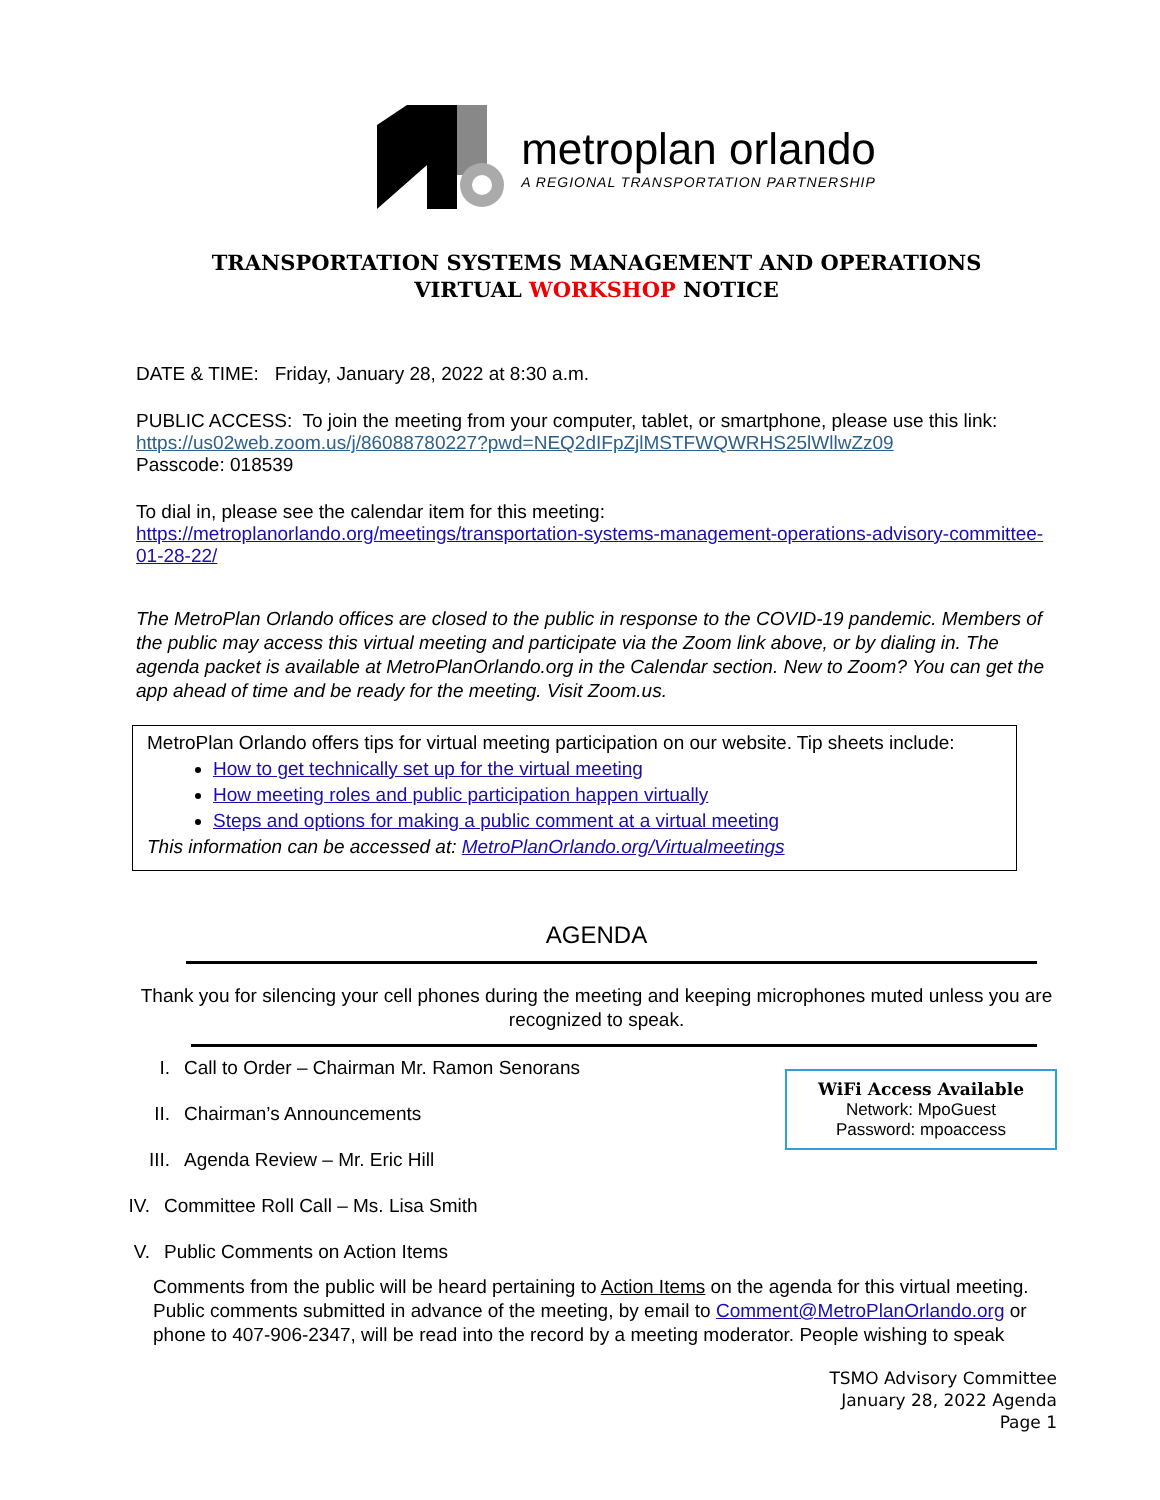metroplan orlando
A REGIONAL TRANSPORTATION PARTNERSHIP
TRANSPORTATION SYSTEMS MANAGEMENT AND OPERATIONS
VIRTUAL WORKSHOP NOTICE
DATE & TIME: Friday, January 28, 2022 at 8:30 a.m.
PUBLIC ACCESS: To join the meeting from your computer, tablet, or smartphone, please use this link:
https://us02web.zoom.us/j/86088780227?pwd=NEQ2dIFpZjlMSTFWQWRHS25lWllwZz09
Passcode: 018539
To dial in, please see the calendar item for this meeting:
https://metroplanorlando.org/meetings/transportation-systems-management-operations-advisory-committee-01-28-22/
The MetroPlan Orlando offices are closed to the public in response to the COVID-19 pandemic. Members of the public may access this virtual meeting and participate via the Zoom link above, or by dialing in. The agenda packet is available at MetroPlanOrlando.org in the Calendar section. New to Zoom? You can get the app ahead of time and be ready for the meeting. Visit Zoom.us.
MetroPlan Orlando offers tips for virtual meeting participation on our website. Tip sheets include:
How to get technically set up for the virtual meeting
How meeting roles and public participation happen virtually
Steps and options for making a public comment at a virtual meeting
This information can be accessed at: MetroPlanOrlando.org/Virtualmeetings
AGENDA
Thank you for silencing your cell phones during the meeting and keeping microphones muted unless you are recognized to speak.
WiFi Access Available
Network: MpoGuest
Password: mpoaccess
I. Call to Order – Chairman Mr. Ramon Senorans
II. Chairman’s Announcements
III. Agenda Review – Mr. Eric Hill
IV. Committee Roll Call – Ms. Lisa Smith
V. Public Comments on Action Items
Comments from the public will be heard pertaining to Action Items on the agenda for this virtual meeting. Public comments submitted in advance of the meeting, by email to Comment@MetroPlanOrlando.org or phone to 407-906-2347, will be read into the record by a meeting moderator. People wishing to speak
TSMO Advisory Committee
January 28, 2022 Agenda
Page 1